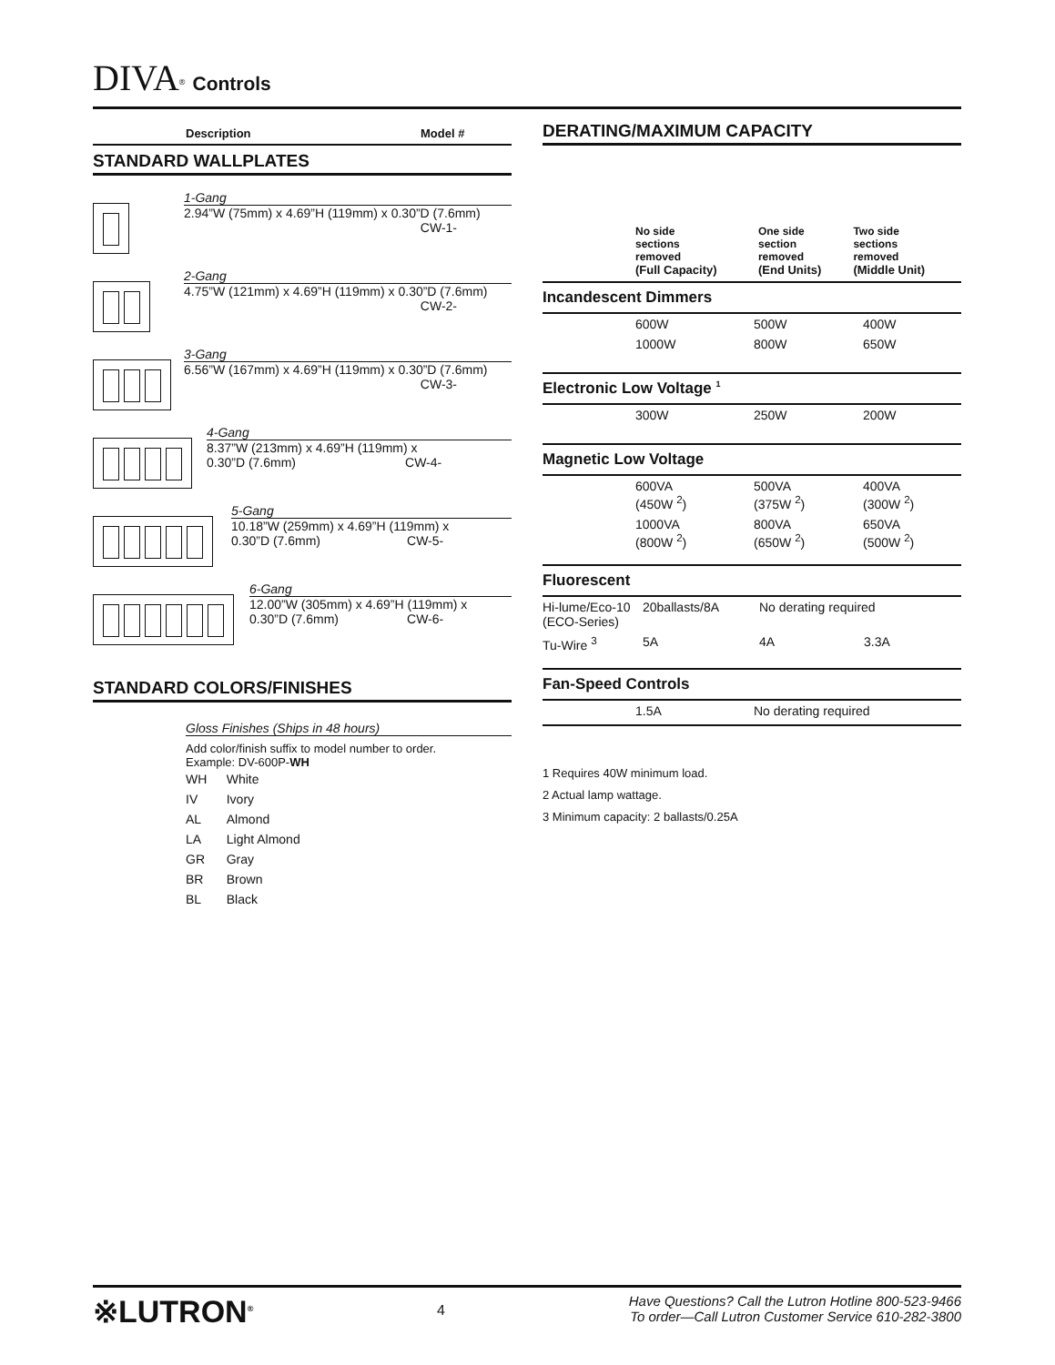DIVA<sup>®</sup> Controls
Description Model #
STANDARD WALLPLATES
1-Gang
2.94”W (75mm) x 4.69”H (119mm) x 0.30”D (7.6mm)
CW-1-
2-Gang
4.75”W (121mm) x 4.69”H (119mm) x 0.30”D (7.6mm)
CW-2-
3-Gang
6.56”W (167mm) x 4.69”H (119mm) x 0.30”D (7.6mm)
CW-3-
4-Gang
8.37”W (213mm) x 4.69”H (119mm) x
0.30”D (7.6mm) CW-4-
5-Gang
10.18”W (259mm) x 4.69”H (119mm) x
0.30”D (7.6mm) CW-5-
6-Gang
12.00”W (305mm) x 4.69”H (119mm) x
0.30”D (7.6mm) CW-6-
STANDARD COLORS/FINISHES
Gloss Finishes (Ships in 48 hours)
Add color/finish suffix to model number to order.
Example: DV-600P-WH
| WH | White |
| IV | Ivory |
| AL | Almond |
| LA | Light Almond |
| GR | Gray |
| BR | Brown |
| BL | Black |
DERATING/MAXIMUM CAPACITY
| | No side sections removed (Full Capacity) | One side section removed (End Units) | Two side sections removed (Middle Unit) |
Incandescent Dimmers
| | 600W | 500W | 400W |
| | 1000W | 800W | 650W |
Electronic Low Voltage <sup>1</sup>
| | 300W | 250W | 200W |
Magnetic Low Voltage
| | 600VA (450W <sup>2</sup>) | 500VA (375W <sup>2</sup>) | 400VA (300W <sup>2</sup>) |
| | 1000VA (800W <sup>2</sup>) | 800VA (650W <sup>2</sup>) | 650VA (500W <sup>2</sup>) |
Fluorescent
| Hi-lume/Eco-10 (ECO-Series) | 20ballasts/8A | No derating required | |
| Tu-Wire <sup>3</sup> | 5A | 4A | 3.3A |
Fan-Speed Controls
| | 1.5A | No derating required |
1 Requires 40W minimum load.
2 Actual lamp wattage.
3 Minimum capacity: 2 ballasts/0.25A
※LUTRON<sup>®</sup> 4
Have Questions? Call the Lutron Hotline 800-523-9466
To order—Call Lutron Customer Service 610-282-3800